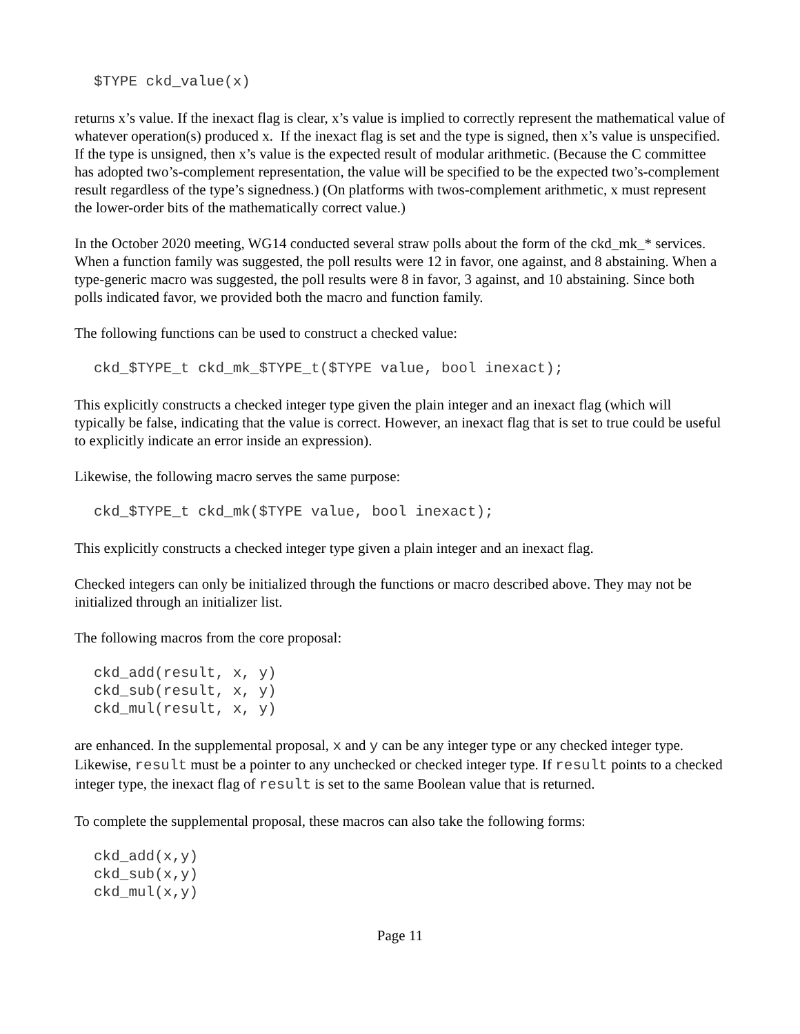$TYPE ckd_value(x)
returns x’s value. If the inexact flag is clear, x’s value is implied to correctly represent the mathematical value of whatever operation(s) produced x. If the inexact flag is set and the type is signed, then x’s value is unspecified. If the type is unsigned, then x’s value is the expected result of modular arithmetic. (Because the C committee has adopted two’s-complement representation, the value will be specified to be the expected two’s-complement result regardless of the type’s signedness.) (On platforms with twos-complement arithmetic, x must represent the lower-order bits of the mathematically correct value.)
In the October 2020 meeting, WG14 conducted several straw polls about the form of the ckd_mk_* services. When a function family was suggested, the poll results were 12 in favor, one against, and 8 abstaining. When a type-generic macro was suggested, the poll results were 8 in favor, 3 against, and 10 abstaining. Since both polls indicated favor, we provided both the macro and function family.
The following functions can be used to construct a checked value:
ckd_$TYPE_t ckd_mk_$TYPE_t($TYPE value, bool inexact);
This explicitly constructs a checked integer type given the plain integer and an inexact flag (which will typically be false, indicating that the value is correct. However, an inexact flag that is set to true could be useful to explicitly indicate an error inside an expression).
Likewise, the following macro serves the same purpose:
ckd_$TYPE_t ckd_mk($TYPE value, bool inexact);
This explicitly constructs a checked integer type given a plain integer and an inexact flag.
Checked integers can only be initialized through the functions or macro described above. They may not be initialized through an initializer list.
The following macros from the core proposal:
ckd_add(result, x, y)
ckd_sub(result, x, y)
ckd_mul(result, x, y)
are enhanced. In the supplemental proposal, x and y can be any integer type or any checked integer type. Likewise, result must be a pointer to any unchecked or checked integer type. If result points to a checked integer type, the inexact flag of result is set to the same Boolean value that is returned.
To complete the supplemental proposal, these macros can also take the following forms:
ckd_add(x,y)
ckd_sub(x,y)
ckd_mul(x,y)
Page 11